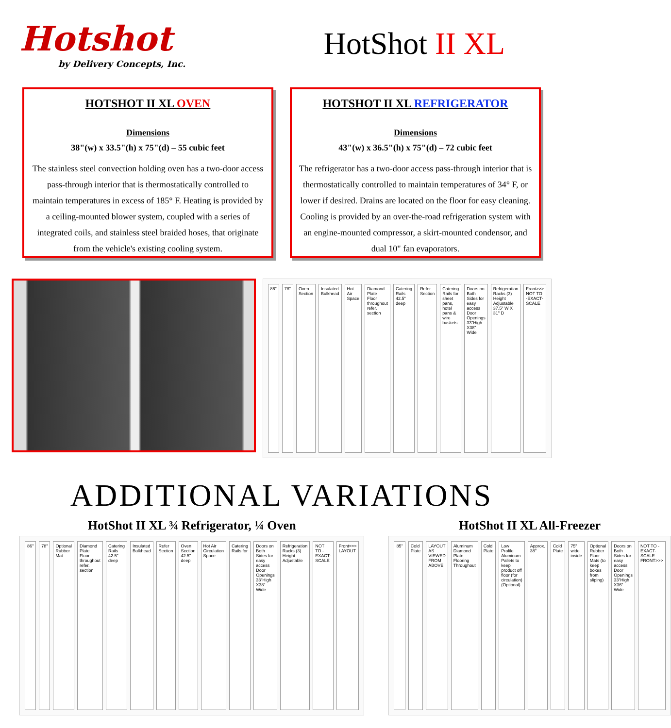Hotshot
by Delivery Concepts, Inc.
HotShot II XL
HOTSHOT II XL OVEN
Dimensions
38"(w) x 33.5"(h) x 75"(d) – 55 cubic feet
The stainless steel convection holding oven has a two-door access pass-through interior that is thermostatically controlled to maintain temperatures in excess of 185° F. Heating is provided by a ceiling-mounted blower system, coupled with a series of integrated coils, and stainless steel braided hoses, that originate from the vehicle's existing cooling system.
HOTSHOT II XL REFRIGERATOR
Dimensions
43"(w) x 36.5"(h) x 75"(d) – 72 cubic feet
The refrigerator has a two-door access pass-through interior that is thermostatically controlled to maintain temperatures of 34° F, or lower if desired. Drains are located on the floor for easy cleaning. Cooling is provided by an over-the-road refrigeration system with an engine-mounted compressor, a skirt-mounted condensor, and dual 10" fan evaporators.
86" 78" Oven Section Insulated Bulkhead Hot Air Space Diamond Plate Floor throughout refer. section
Catering Rails 42.5" deep Refer Section Catering Rails for sheet pans, hotel pans & wire baskets
Doors on Both Sides for easy access Door Openings 33"High X38" Wide
Refrigeration Racks (3) Height Adjustable 37.5" W X 31" D
Front>>> NOT TO -EXACT- SCALE
ADDITIONAL VARIATIONS
HotShot II XL ¾ Refrigerator, ¼ Oven
86" 78" Optional Rubber Mat Diamond Plate Floor throughout refer. section
Catering Rails 42.5" deep Insulated Bulkhead Refer Section Oven Section 42.5" deep Hot Air Circulation Space Catering Rails for Doors on Both Sides for easy access Door Openings 33"High X38" Wide
Refrigeration Racks (3) Height Adjustable
NOT TO -EXACT- SCALE Front>>> LAYOUT
HotShot II XL All-Freezer
85" Cold Plate LAYOUT AS VIEWED FROM ABOVE Aluminum Diamond Plate Flooring Throughout
Cold Plate Low Profile Aluminum Pallets to keep product off floor (for circulation) (Optional)
Approx. 38" Cold Plate 75" wide inside Optional Rubber Floor Mats (to keep boxes from sliping)
Doors on Both Sides for easy access Door Openings 33"High X36" Wide
NOT TO -EXACT- SCALE FRONT>>>